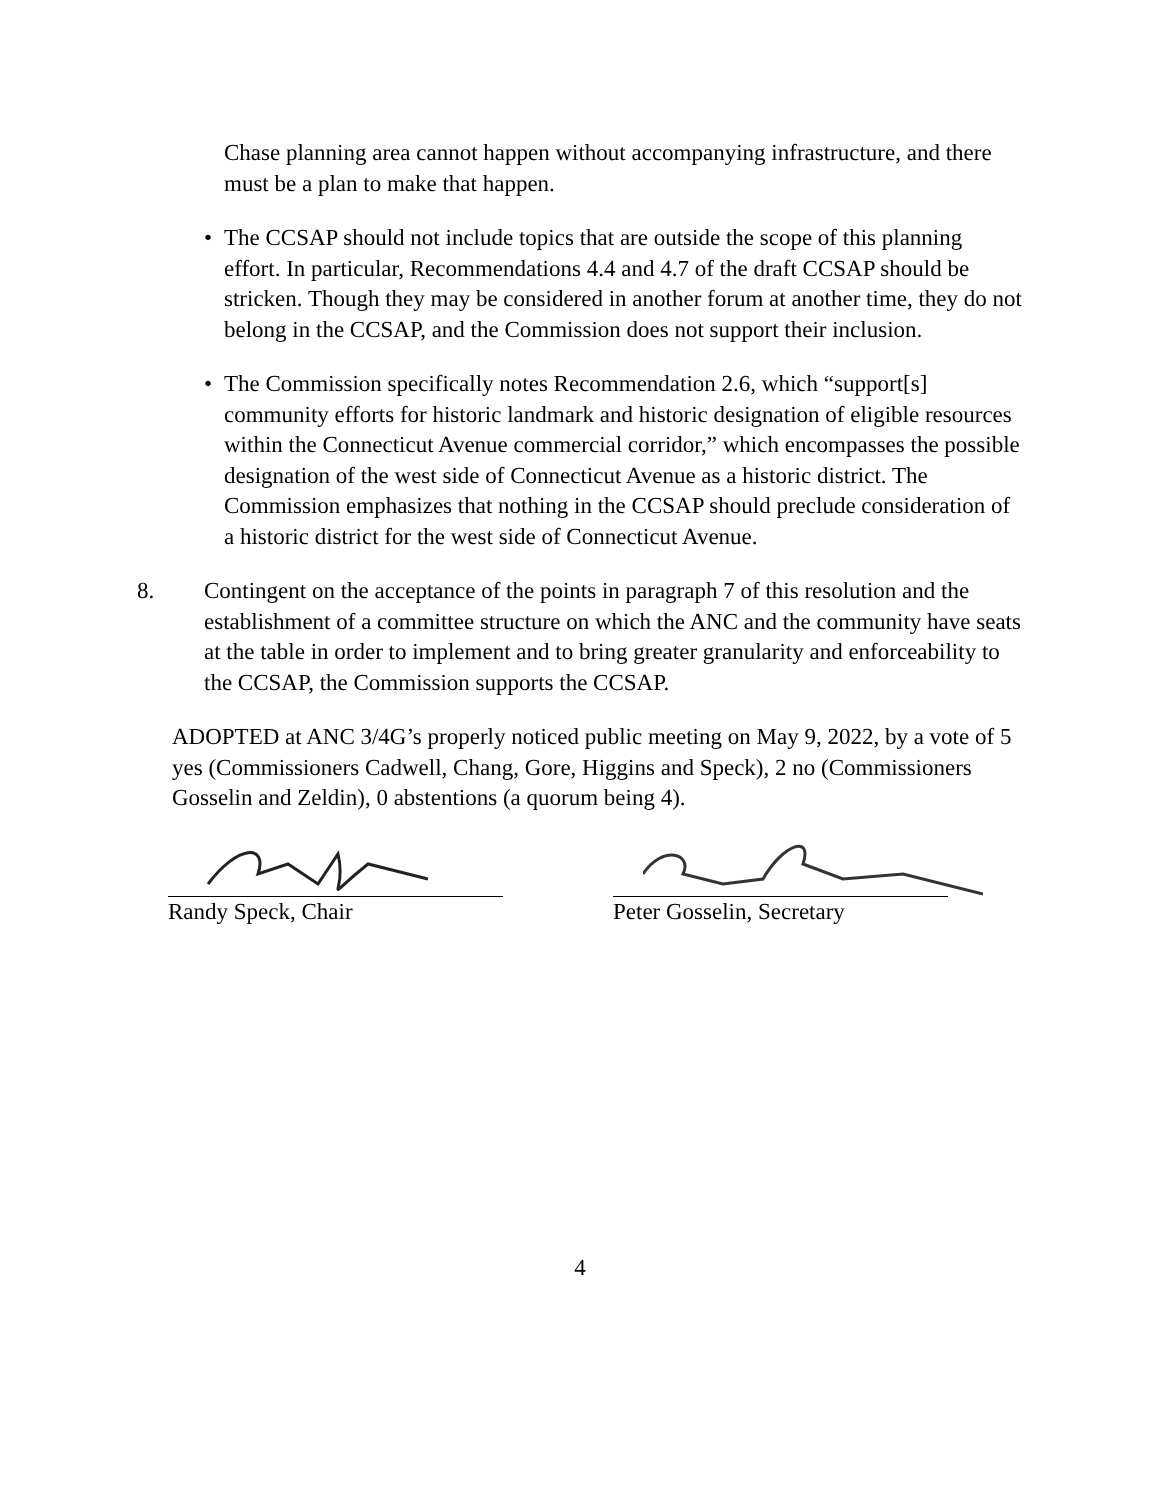Chase planning area cannot happen without accompanying infrastructure, and there must be a plan to make that happen.
• The CCSAP should not include topics that are outside the scope of this planning effort. In particular, Recommendations 4.4 and 4.7 of the draft CCSAP should be stricken. Though they may be considered in another forum at another time, they do not belong in the CCSAP, and the Commission does not support their inclusion.
• The Commission specifically notes Recommendation 2.6, which “support[s] community efforts for historic landmark and historic designation of eligible resources within the Connecticut Avenue commercial corridor,” which encompasses the possible designation of the west side of Connecticut Avenue as a historic district. The Commission emphasizes that nothing in the CCSAP should preclude consideration of a historic district for the west side of Connecticut Avenue.
8. Contingent on the acceptance of the points in paragraph 7 of this resolution and the establishment of a committee structure on which the ANC and the community have seats at the table in order to implement and to bring greater granularity and enforceability to the CCSAP, the Commission supports the CCSAP.
ADOPTED at ANC 3/4G’s properly noticed public meeting on May 9, 2022, by a vote of 5 yes (Commissioners Cadwell, Chang, Gore, Higgins and Speck), 2 no (Commissioners Gosselin and Zeldin), 0 abstentions (a quorum being 4).
Randy Speck, Chair Peter Gosselin, Secretary
4